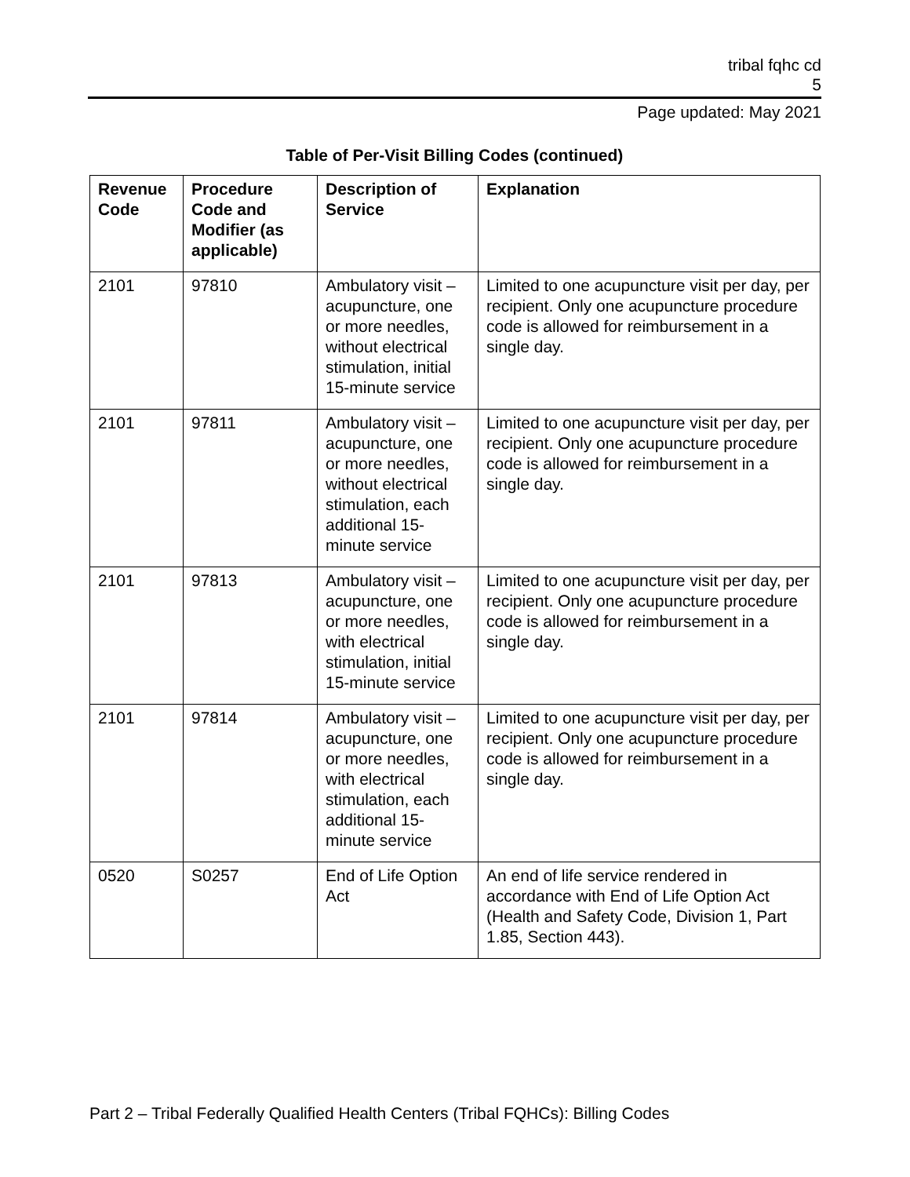tribal fqhc cd
5
Page updated: May 2021
Table of Per-Visit Billing Codes (continued)
| Revenue Code | Procedure Code and Modifier (as applicable) | Description of Service | Explanation |
| --- | --- | --- | --- |
| 2101 | 97810 | Ambulatory visit – acupuncture, one or more needles, without electrical stimulation, initial 15-minute service | Limited to one acupuncture visit per day, per recipient. Only one acupuncture procedure code is allowed for reimbursement in a single day. |
| 2101 | 97811 | Ambulatory visit – acupuncture, one or more needles, without electrical stimulation, each additional 15-minute service | Limited to one acupuncture visit per day, per recipient. Only one acupuncture procedure code is allowed for reimbursement in a single day. |
| 2101 | 97813 | Ambulatory visit – acupuncture, one or more needles, with electrical stimulation, initial 15-minute service | Limited to one acupuncture visit per day, per recipient. Only one acupuncture procedure code is allowed for reimbursement in a single day. |
| 2101 | 97814 | Ambulatory visit – acupuncture, one or more needles, with electrical stimulation, each additional 15-minute service | Limited to one acupuncture visit per day, per recipient. Only one acupuncture procedure code is allowed for reimbursement in a single day. |
| 0520 | S0257 | End of Life Option Act | An end of life service rendered in accordance with End of Life Option Act (Health and Safety Code, Division 1, Part 1.85, Section 443). |
Part 2 – Tribal Federally Qualified Health Centers (Tribal FQHCs): Billing Codes